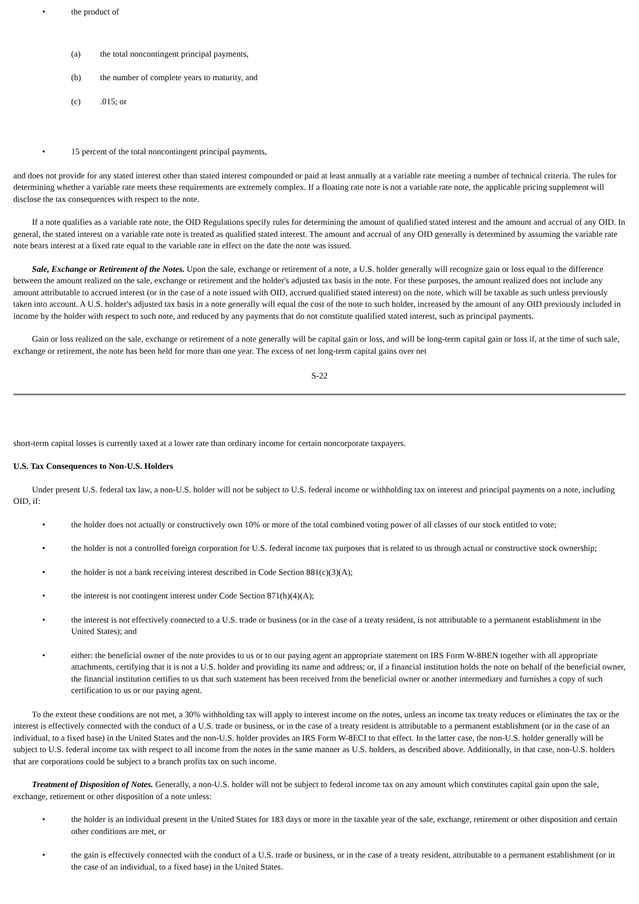• the product of
(a) the total noncontingent principal payments,
(b) the number of complete years to maturity, and
(c).015; or
• 15 percent of the total noncontingent principal payments,
and does not provide for any stated interest other than stated interest compounded or paid at least annually at a variable rate meeting a number of technical criteria. The rules for determining whether a variable rate meets these requirements are extremely complex. If a floating rate note is not a variable rate note, the applicable pricing supplement will disclose the tax consequences with respect to the note.
If a note qualifies as a variable rate note, the OID Regulations specify rules for determining the amount of qualified stated interest and the amount and accrual of any OID. In general, the stated interest on a variable rate note is treated as qualified stated interest. The amount and accrual of any OID generally is determined by assuming the variable rate note bears interest at a fixed rate equal to the variable rate in effect on the date the note was issued.
Sale, Exchange or Retirement of the Notes. Upon the sale, exchange or retirement of a note, a U.S. holder generally will recognize gain or loss equal to the difference between the amount realized on the sale, exchange or retirement and the holder's adjusted tax basis in the note. For these purposes, the amount realized does not include any amount attributable to accrued interest (or in the case of a note issued with OID, accrued qualified stated interest) on the note, which will be taxable as such unless previously taken into account. A U.S. holder's adjusted tax basis in a note generally will equal the cost of the note to such holder, increased by the amount of any OID previously included in income by the holder with respect to such note, and reduced by any payments that do not constitute qualified stated interest, such as principal payments.
Gain or loss realized on the sale, exchange or retirement of a note generally will be capital gain or loss, and will be long-term capital gain or loss if, at the time of such sale, exchange or retirement, the note has been held for more than one year. The excess of net long-term capital gains over net
S-22
short-term capital losses is currently taxed at a lower rate than ordinary income for certain noncorporate taxpayers.
U.S. Tax Consequences to Non-U.S. Holders
Under present U.S. federal tax law, a non-U.S. holder will not be subject to U.S. federal income or withholding tax on interest and principal payments on a note, including OID, if:
• the holder does not actually or constructively own 10% or more of the total combined voting power of all classes of our stock entitled to vote;
• the holder is not a controlled foreign corporation for U.S. federal income tax purposes that is related to us through actual or constructive stock ownership;
• the holder is not a bank receiving interest described in Code Section 881(c)(3)(A);
• the interest is not contingent interest under Code Section 871(h)(4)(A);
• the interest is not effectively connected to a U.S. trade or business (or in the case of a treaty resident, is not attributable to a permanent establishment in the United States); and
• either: the beneficial owner of the note provides to us or to our paying agent an appropriate statement on IRS Form W-8BEN together with all appropriate attachments, certifying that it is not a U.S. holder and providing its name and address; or, if a financial institution holds the note on behalf of the beneficial owner, the financial institution certifies to us that such statement has been received from the beneficial owner or another intermediary and furnishes a copy of such certification to us or our paying agent.
To the extent these conditions are not met, a 30% withholding tax will apply to interest income on the notes, unless an income tax treaty reduces or eliminates the tax or the interest is effectively connected with the conduct of a U.S. trade or business, or in the case of a treaty resident is attributable to a permanent establishment (or in the case of an individual, to a fixed base) in the United States and the non-U.S. holder provides an IRS Form W-8ECI to that effect. In the latter case, the non-U.S. holder generally will be subject to U.S. federal income tax with respect to all income from the notes in the same manner as U.S. holders, as described above. Additionally, in that case, non-U.S. holders that are corporations could be subject to a branch profits tax on such income.
Treatment of Disposition of Notes. Generally, a non-U.S. holder will not be subject to federal income tax on any amount which constitutes capital gain upon the sale, exchange, retirement or other disposition of a note unless:
• the holder is an individual present in the United States for 183 days or more in the taxable year of the sale, exchange, retirement or other disposition and certain other conditions are met, or
• the gain is effectively connected with the conduct of a U.S. trade or business, or in the case of a treaty resident, attributable to a permanent establishment (or in the case of an individual, to a fixed base) in the United States.